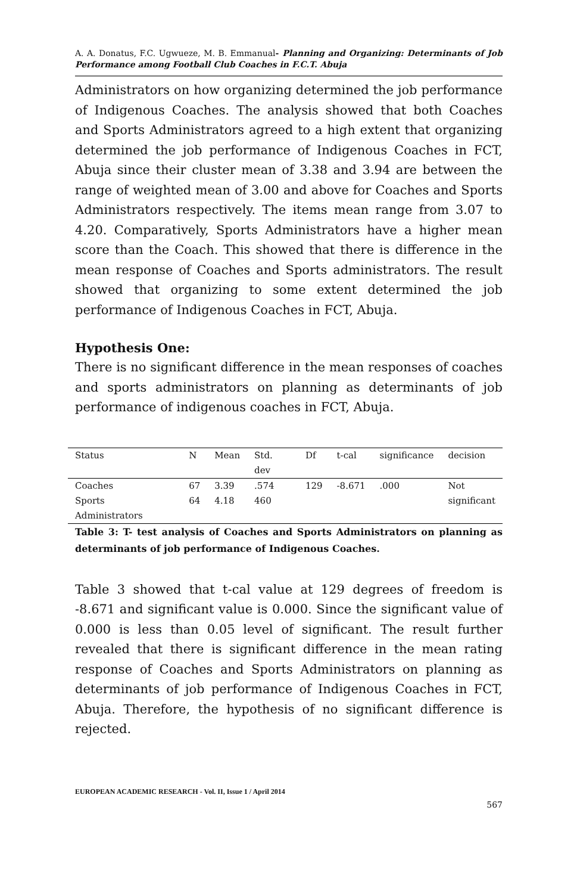A. A. Donatus, F.C. Ugwueze, M. B. Emmanual- Planning and Organizing: Determinants of Job Performance among Football Club Coaches in F.C.T. Abuja
Administrators on how organizing determined the job performance of Indigenous Coaches. The analysis showed that both Coaches and Sports Administrators agreed to a high extent that organizing determined the job performance of Indigenous Coaches in FCT, Abuja since their cluster mean of 3.38 and 3.94 are between the range of weighted mean of 3.00 and above for Coaches and Sports Administrators respectively. The items mean range from 3.07 to 4.20. Comparatively, Sports Administrators have a higher mean score than the Coach. This showed that there is difference in the mean response of Coaches and Sports administrators. The result showed that organizing to some extent determined the job performance of Indigenous Coaches in FCT, Abuja.
Hypothesis One:
There is no significant difference in the mean responses of coaches and sports administrators on planning as determinants of job performance of indigenous coaches in FCT, Abuja.
| Status | N | Mean | Std. dev | Df | t-cal | significance | decision |
| --- | --- | --- | --- | --- | --- | --- | --- |
| Coaches | 67 | 3.39 | .574 | 129 | -8.671 | .000 | Not |
| Sports Administrators | 64 | 4.18 | 460 | | | | significant |
Table 3: T- test analysis of Coaches and Sports Administrators on planning as determinants of job performance of Indigenous Coaches.
Table 3 showed that t-cal value at 129 degrees of freedom is -8.671 and significant value is 0.000. Since the significant value of 0.000 is less than 0.05 level of significant. The result further revealed that there is significant difference in the mean rating response of Coaches and Sports Administrators on planning as determinants of job performance of Indigenous Coaches in FCT, Abuja. Therefore, the hypothesis of no significant difference is rejected.
EUROPEAN ACADEMIC RESEARCH - Vol. II, Issue 1 / April 2014
567